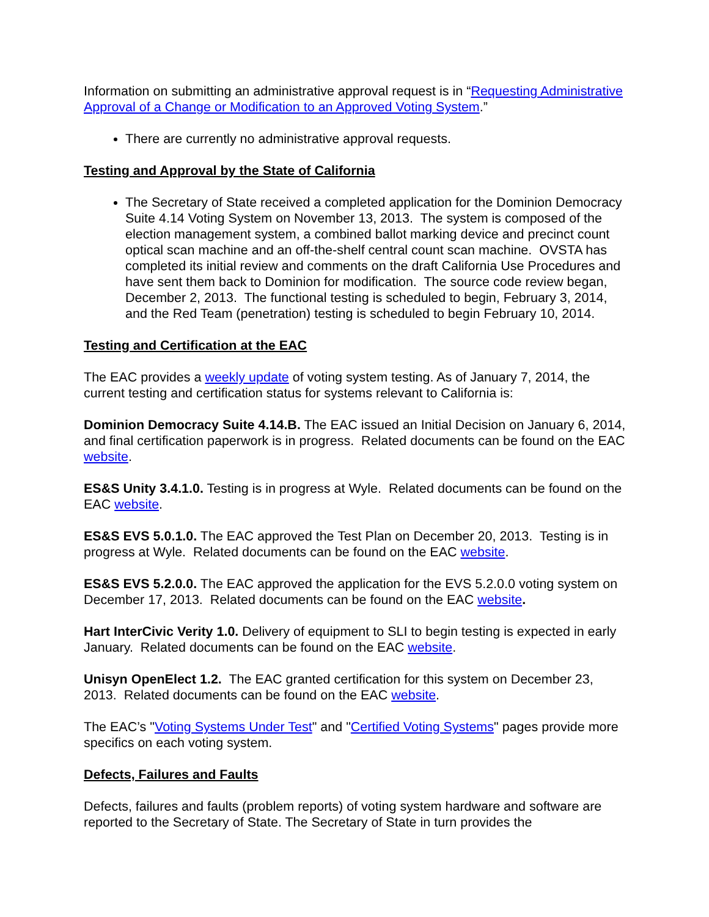Information on submitting an administrative approval request is in “Requesting Administrative Approval of a Change or Modification to an Approved Voting System.”
There are currently no administrative approval requests.
Testing and Approval by the State of California
The Secretary of State received a completed application for the Dominion Democracy Suite 4.14 Voting System on November 13, 2013. The system is composed of the election management system, a combined ballot marking device and precinct count optical scan machine and an off-the-shelf central count scan machine. OVSTA has completed its initial review and comments on the draft California Use Procedures and have sent them back to Dominion for modification. The source code review began, December 2, 2013. The functional testing is scheduled to begin, February 3, 2014, and the Red Team (penetration) testing is scheduled to begin February 10, 2014.
Testing and Certification at the EAC
The EAC provides a weekly update of voting system testing. As of January 7, 2014, the current testing and certification status for systems relevant to California is:
Dominion Democracy Suite 4.14.B. The EAC issued an Initial Decision on January 6, 2014, and final certification paperwork is in progress. Related documents can be found on the EAC website.
ES&S Unity 3.4.1.0. Testing is in progress at Wyle. Related documents can be found on the EAC website.
ES&S EVS 5.0.1.0. The EAC approved the Test Plan on December 20, 2013. Testing is in progress at Wyle. Related documents can be found on the EAC website.
ES&S EVS 5.2.0.0. The EAC approved the application for the EVS 5.2.0.0 voting system on December 17, 2013. Related documents can be found on the EAC website.
Hart InterCivic Verity 1.0. Delivery of equipment to SLI to begin testing is expected in early January. Related documents can be found on the EAC website.
Unisyn OpenElect 1.2. The EAC granted certification for this system on December 23, 2013. Related documents can be found on the EAC website.
The EAC’s "Voting Systems Under Test" and "Certified Voting Systems" pages provide more specifics on each voting system.
Defects, Failures and Faults
Defects, failures and faults (problem reports) of voting system hardware and software are reported to the Secretary of State. The Secretary of State in turn provides the